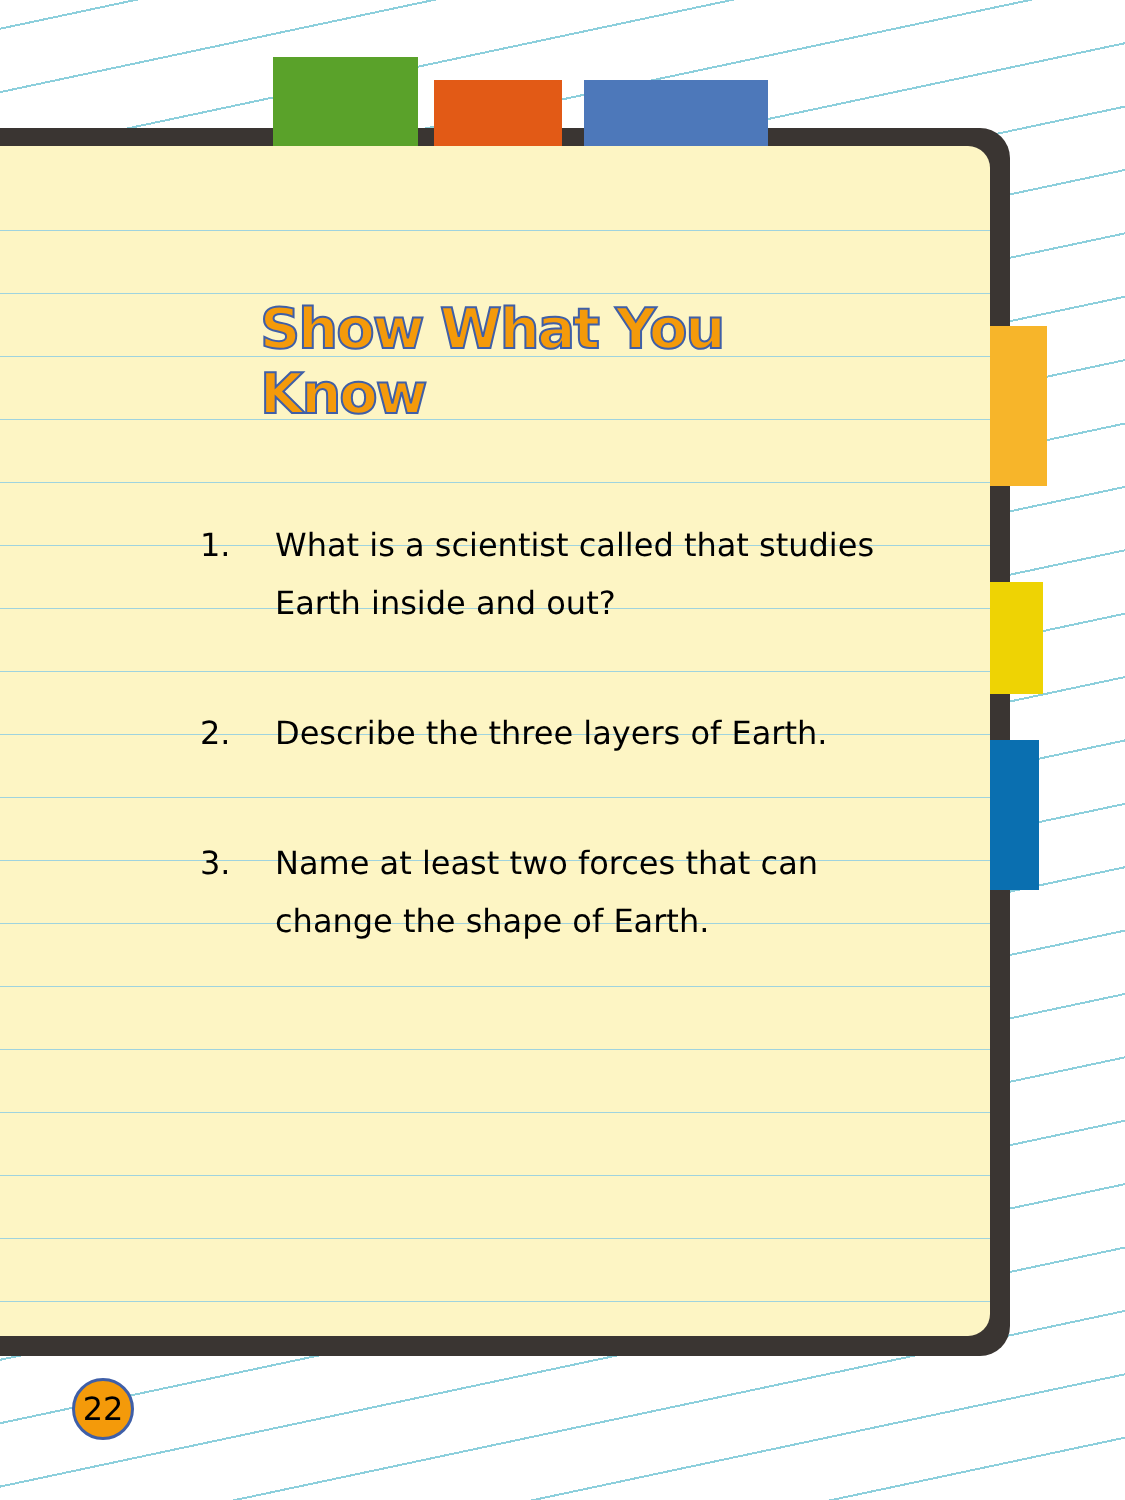Show What You Know
1. What is a scientist called that studies Earth inside and out?
2. Describe the three layers of Earth.
3. Name at least two forces that can change the shape of Earth.
22